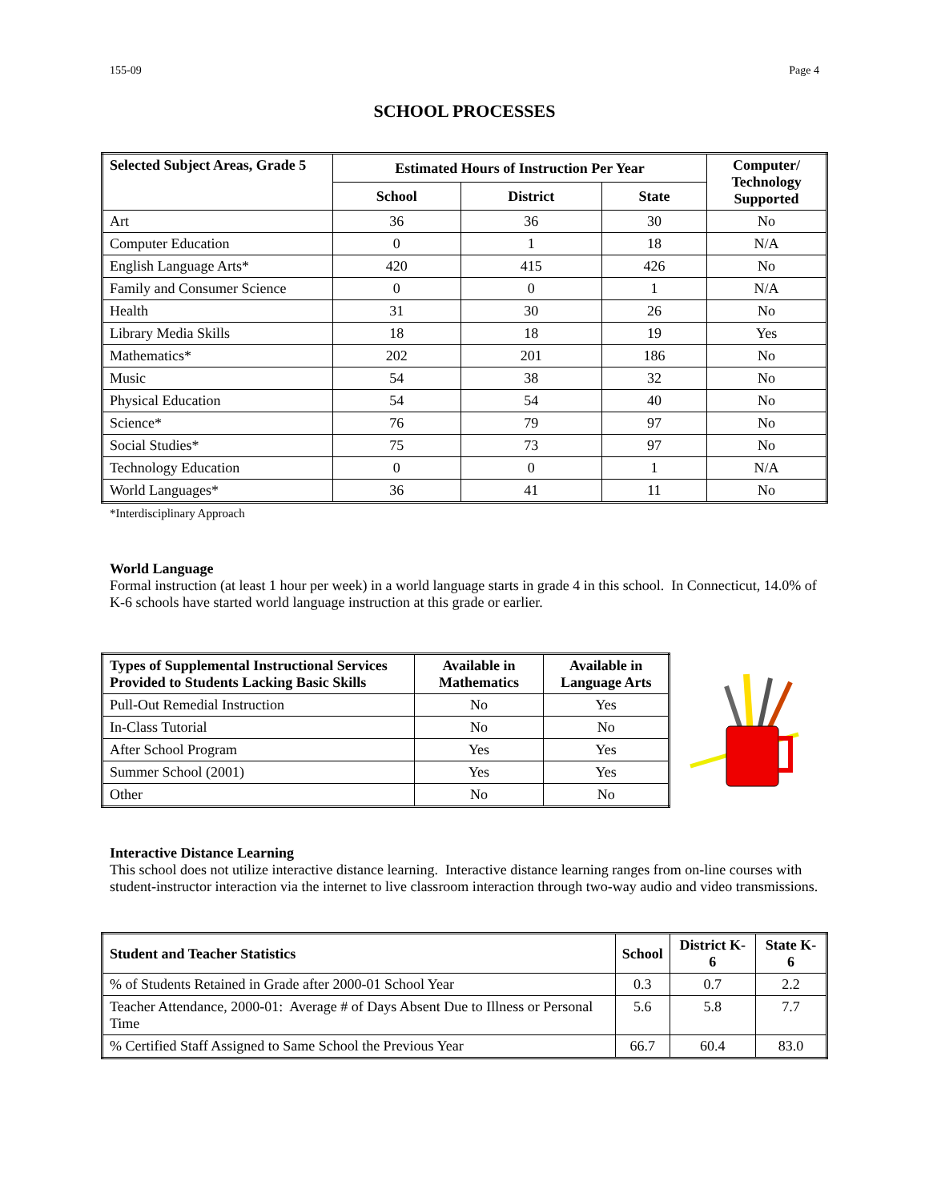155-09 Page 4
SCHOOL PROCESSES
| Selected Subject Areas, Grade 5 | Estimated Hours of Instruction Per Year | | | Computer/ Technology Supported |
| --- | --- | --- | --- | --- |
| | School | District | State | |
| Art | 36 | 36 | 30 | No |
| Computer Education | 0 | 1 | 18 | N/A |
| English Language Arts* | 420 | 415 | 426 | No |
| Family and Consumer Science | 0 | 0 | 1 | N/A |
| Health | 31 | 30 | 26 | No |
| Library Media Skills | 18 | 18 | 19 | Yes |
| Mathematics* | 202 | 201 | 186 | No |
| Music | 54 | 38 | 32 | No |
| Physical Education | 54 | 54 | 40 | No |
| Science* | 76 | 79 | 97 | No |
| Social Studies* | 75 | 73 | 97 | No |
| Technology Education | 0 | 0 | 1 | N/A |
| World Languages* | 36 | 41 | 11 | No |
*Interdisciplinary Approach
World Language
Formal instruction (at least 1 hour per week) in a world language starts in grade 4 in this school. In Connecticut, 14.0% of K-6 schools have started world language instruction at this grade or earlier.
| Types of Supplemental Instructional Services Provided to Students Lacking Basic Skills | Available in Mathematics | Available in Language Arts |
| --- | --- | --- |
| Pull-Out Remedial Instruction | No | Yes |
| In-Class Tutorial | No | No |
| After School Program | Yes | Yes |
| Summer School (2001) | Yes | Yes |
| Other | No | No |
Interactive Distance Learning
This school does not utilize interactive distance learning. Interactive distance learning ranges from on-line courses with student-instructor interaction via the internet to live classroom interaction through two-way audio and video transmissions.
| Student and Teacher Statistics | School | District K-6 | State K-6 |
| --- | --- | --- | --- |
| % of Students Retained in Grade after 2000-01 School Year | 0.3 | 0.7 | 2.2 |
| Teacher Attendance, 2000-01: Average # of Days Absent Due to Illness or Personal Time | 5.6 | 5.8 | 7.7 |
| % Certified Staff Assigned to Same School the Previous Year | 66.7 | 60.4 | 83.0 |